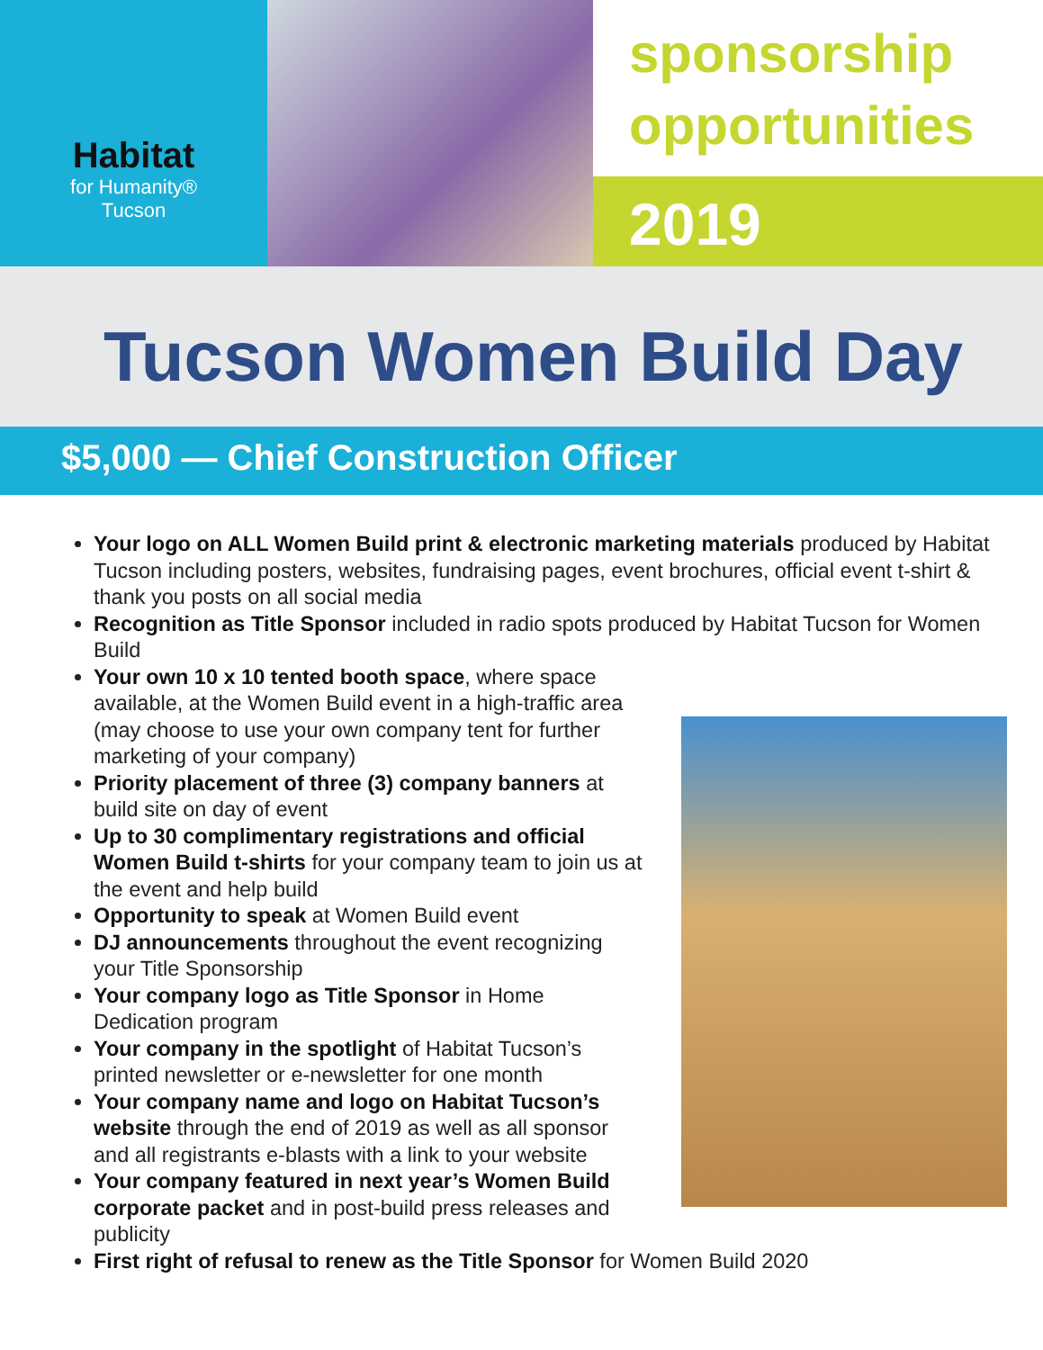Habitat
for Humanity®
Tucson
sponsorship
opportunities
2019
Tucson Women Build Day
$5,000 — Chief Construction Officer
Your logo on ALL Women Build print & electronic marketing materials produced by Habitat Tucson including posters, websites, fundraising pages, event brochures, official event t-shirt & thank you posts on all social media
Recognition as Title Sponsor included in radio spots produced by Habitat Tucson for Women Build
Your own 10 x 10 tented booth space, where space available, at the Women Build event in a high-traffic area (may choose to use your own company tent for further marketing of your company)
Priority placement of three (3) company banners at build site on day of event
Up to 30 complimentary registrations and official Women Build t-shirts for your company team to join us at the event and help build
Opportunity to speak at Women Build event
DJ announcements throughout the event recognizing your Title Sponsorship
Your company logo as Title Sponsor in Home Dedication program
Your company in the spotlight of Habitat Tucson’s printed newsletter or e-newsletter for one month
Your company name and logo on Habitat Tucson’s website through the end of 2019 as well as all sponsor and all registrants e-blasts with a link to your website
Your company featured in next year’s Women Build corporate packet and in post-build press releases and publicity
First right of refusal to renew as the Title Sponsor for Women Build 2020